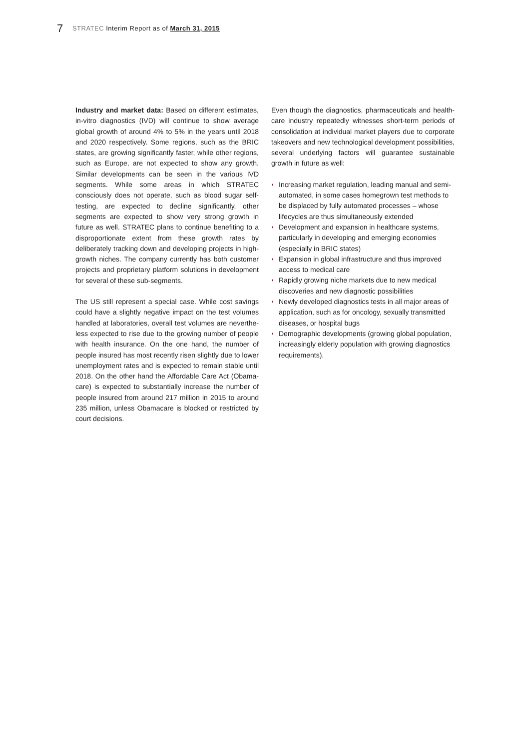7 STRATEC Interim Report as of March 31, 2015
Industry and market data: Based on different estimates, in-vitro diagnostics (IVD) will continue to show average global growth of around 4% to 5% in the years until 2018 and 2020 respectively. Some regions, such as the BRIC states, are growing significantly faster, while other regions, such as Europe, are not expected to show any growth. Similar developments can be seen in the various IVD segments. While some areas in which STRATEC consciously does not operate, such as blood sugar self-testing, are expected to decline significantly, other segments are expected to show very strong growth in future as well. STRATEC plans to continue benefiting to a disproportionate extent from these growth rates by deliberately tracking down and developing projects in high-growth niches. The company currently has both customer projects and proprietary platform solutions in development for several of these sub-segments.
The US still represent a special case. While cost savings could have a slightly negative impact on the test volumes handled at laboratories, overall test volumes are neverthe­less expected to rise due to the growing number of people with health insurance. On the one hand, the number of people insured has most recently risen slightly due to lower unemployment rates and is expected to remain stable until 2018. On the other hand the Affordable Care Act (Obama­care) is expected to substantially increase the number of people insured from around 217 million in 2015 to around 235 million, unless Obamacare is blocked or restricted by court decisions.
Even though the diagnostics, pharmaceuticals and health­care industry repeatedly witnesses short-term periods of consolidation at individual market players due to corporate takeovers and new technological development possibili­ties, several underlying factors will guarantee sustainable growth in future as well:
◗ Increasing market regulation, leading manual and semi-automated, in some cases homegrown test methods to be displaced by fully automated processes – whose lifecycles are thus simultaneously extended
◗ Development and expansion in healthcare systems, particularly in developing and emerging economies (especially in BRIC states)
◗ Expansion in global infrastructure and thus improved access to medical care
◗ Rapidly growing niche markets due to new medical discoveries and new diagnostic possibilities
◗ Newly developed diagnostics tests in all major areas of application, such as for oncology, sexually transmitted diseases, or hospital bugs
◗ Demographic developments (growing global population, increasingly elderly population with growing diagnostics requirements).